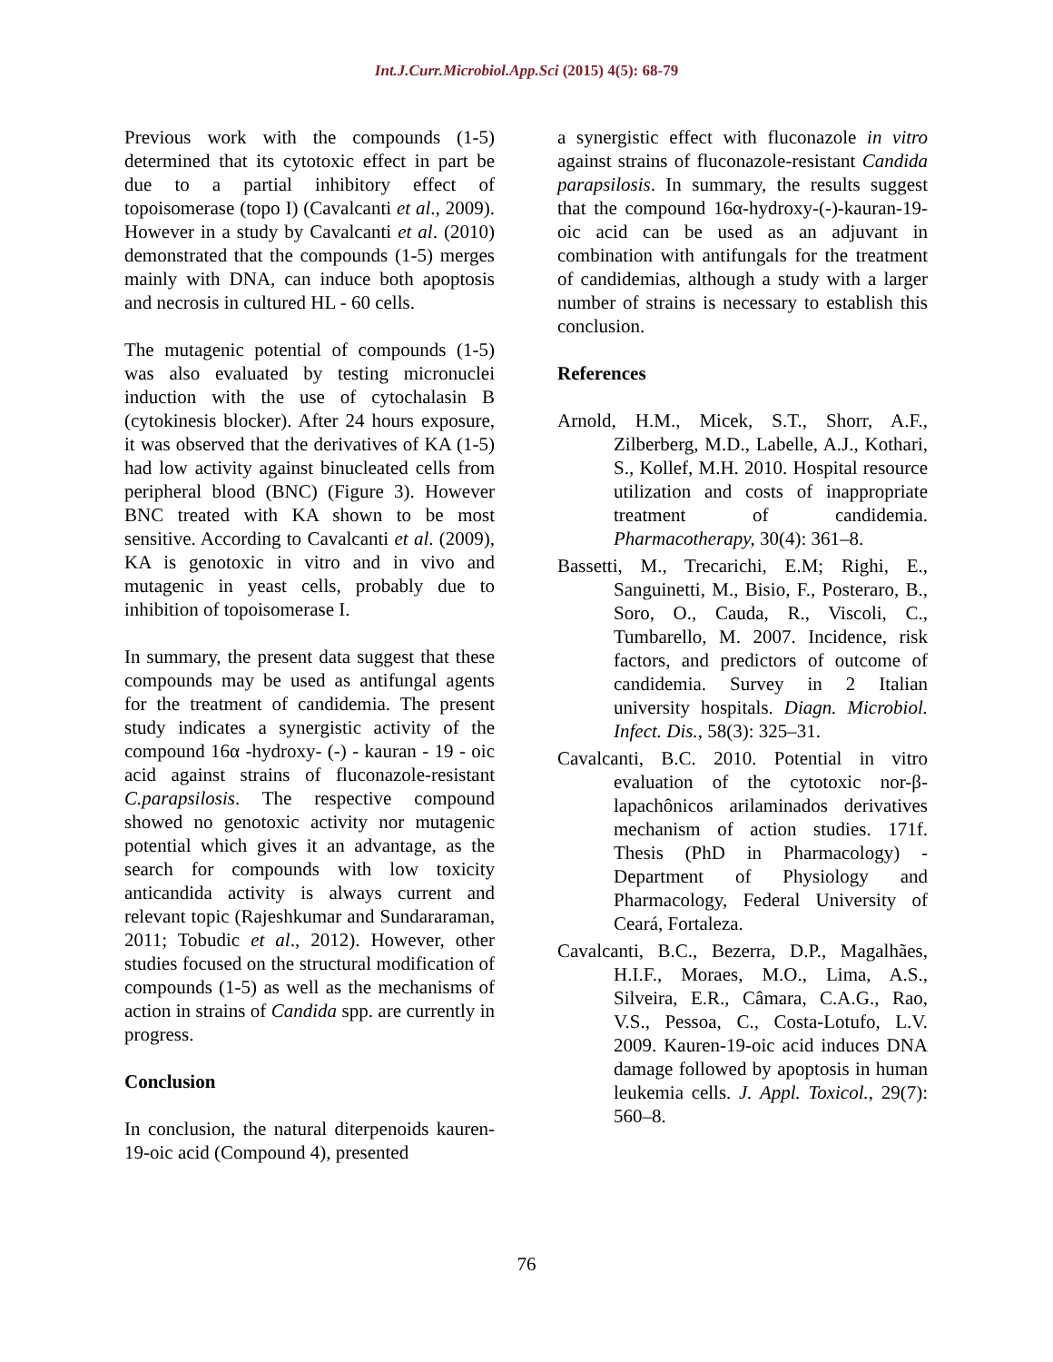Int.J.Curr.Microbiol.App.Sci (2015) 4(5): 68-79
Previous work with the compounds (1-5) determined that its cytotoxic effect in part be due to a partial inhibitory effect of topoisomerase (topo I) (Cavalcanti et al., 2009). However in a study by Cavalcanti et al. (2010) demonstrated that the compounds (1-5) merges mainly with DNA, can induce both apoptosis and necrosis in cultured HL - 60 cells.
The mutagenic potential of compounds (1-5) was also evaluated by testing micronuclei induction with the use of cytochalasin B (cytokinesis blocker). After 24 hours exposure, it was observed that the derivatives of KA (1-5) had low activity against binucleated cells from peripheral blood (BNC) (Figure 3). However BNC treated with KA shown to be most sensitive. According to Cavalcanti et al. (2009), KA is genotoxic in vitro and in vivo and mutagenic in yeast cells, probably due to inhibition of topoisomerase I.
In summary, the present data suggest that these compounds may be used as antifungal agents for the treatment of candidemia. The present study indicates a synergistic activity of the compound 16α -hydroxy- (-) - kauran - 19 - oic acid against strains of fluconazole-resistant C.parapsilosis. The respective compound showed no genotoxic activity nor mutagenic potential which gives it an advantage, as the search for compounds with low toxicity anticandida activity is always current and relevant topic (Rajeshkumar and Sundararaman, 2011; Tobudic et al., 2012). However, other studies focused on the structural modification of compounds (1-5) as well as the mechanisms of action in strains of Candida spp. are currently in progress.
Conclusion
In conclusion, the natural diterpenoids kauren-19-oic acid (Compound 4), presented
a synergistic effect with fluconazole in vitro against strains of fluconazole-resistant Candida parapsilosis. In summary, the results suggest that the compound 16α-hydroxy-(-)-kauran-19-oic acid can be used as an adjuvant in combination with antifungals for the treatment of candidemias, although a study with a larger number of strains is necessary to establish this conclusion.
References
Arnold, H.M., Micek, S.T., Shorr, A.F., Zilberberg, M.D., Labelle, A.J., Kothari, S., Kollef, M.H. 2010. Hospital resource utilization and costs of inappropriate treatment of candidemia. Pharmacotherapy, 30(4): 361–8.
Bassetti, M., Trecarichi, E.M; Righi, E., Sanguinetti, M., Bisio, F., Posteraro, B., Soro, O., Cauda, R., Viscoli, C., Tumbarello, M. 2007. Incidence, risk factors, and predictors of outcome of candidemia. Survey in 2 Italian university hospitals. Diagn. Microbiol. Infect. Dis., 58(3): 325–31.
Cavalcanti, B.C. 2010. Potential in vitro evaluation of the cytotoxic nor-β-lapachônicos arilaminados derivatives mechanism of action studies. 171f. Thesis (PhD in Pharmacology) - Department of Physiology and Pharmacology, Federal University of Ceará, Fortaleza.
Cavalcanti, B.C., Bezerra, D.P., Magalhães, H.I.F., Moraes, M.O., Lima, A.S., Silveira, E.R., Câmara, C.A.G., Rao, V.S., Pessoa, C., Costa-Lotufo, L.V. 2009. Kauren-19-oic acid induces DNA damage followed by apoptosis in human leukemia cells. J. Appl. Toxicol., 29(7): 560–8.
76